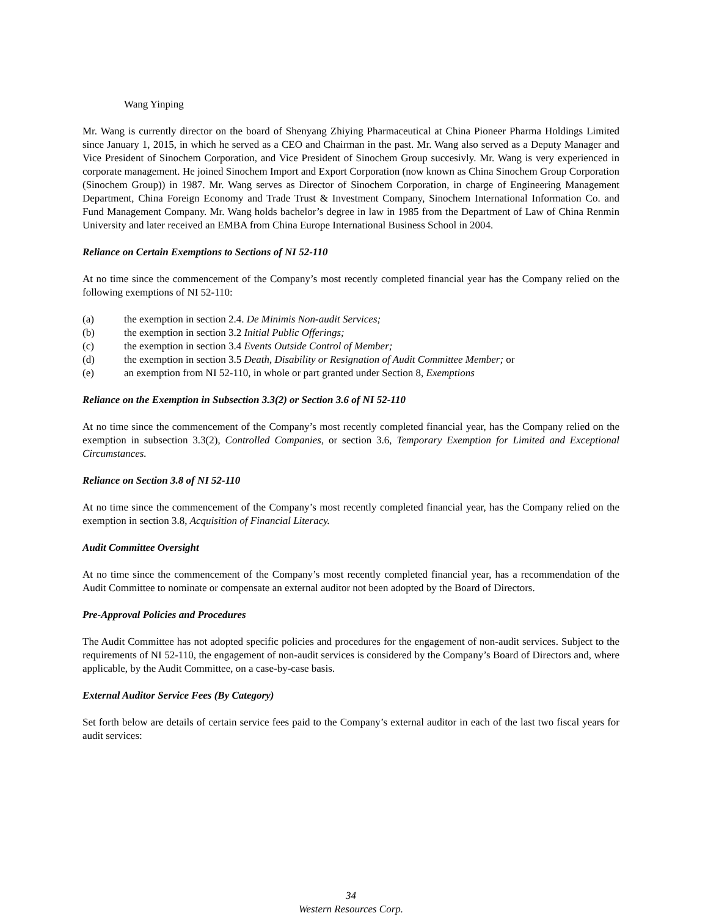Wang Yinping
Mr. Wang is currently director on the board of Shenyang Zhiying Pharmaceutical at China Pioneer Pharma Holdings Limited since January 1, 2015, in which he served as a CEO and Chairman in the past. Mr. Wang also served as a Deputy Manager and Vice President of Sinochem Corporation, and Vice President of Sinochem Group succesivly. Mr. Wang is very experienced in corporate management. He joined Sinochem Import and Export Corporation (now known as China Sinochem Group Corporation (Sinochem Group)) in 1987. Mr. Wang serves as Director of Sinochem Corporation, in charge of Engineering Management Department, China Foreign Economy and Trade Trust & Investment Company, Sinochem International Information Co. and Fund Management Company. Mr. Wang holds bachelor’s degree in law in 1985 from the Department of Law of China Renmin University and later received an EMBA from China Europe International Business School in 2004.
Reliance on Certain Exemptions to Sections of NI 52-110
At no time since the commencement of the Company’s most recently completed financial year has the Company relied on the following exemptions of NI 52-110:
(a) the exemption in section 2.4. De Minimis Non-audit Services;
(b) the exemption in section 3.2 Initial Public Offerings;
(c) the exemption in section 3.4 Events Outside Control of Member;
(d) the exemption in section 3.5 Death, Disability or Resignation of Audit Committee Member; or
(e) an exemption from NI 52-110, in whole or part granted under Section 8, Exemptions
Reliance on the Exemption in Subsection 3.3(2) or Section 3.6 of NI 52-110
At no time since the commencement of the Company’s most recently completed financial year, has the Company relied on the exemption in subsection 3.3(2), Controlled Companies, or section 3.6, Temporary Exemption for Limited and Exceptional Circumstances.
Reliance on Section 3.8 of NI 52-110
At no time since the commencement of the Company’s most recently completed financial year, has the Company relied on the exemption in section 3.8, Acquisition of Financial Literacy.
Audit Committee Oversight
At no time since the commencement of the Company’s most recently completed financial year, has a recommendation of the Audit Committee to nominate or compensate an external auditor not been adopted by the Board of Directors.
Pre-Approval Policies and Procedures
The Audit Committee has not adopted specific policies and procedures for the engagement of non-audit services. Subject to the requirements of NI 52-110, the engagement of non-audit services is considered by the Company’s Board of Directors and, where applicable, by the Audit Committee, on a case-by-case basis.
External Auditor Service Fees (By Category)
Set forth below are details of certain service fees paid to the Company’s external auditor in each of the last two fiscal years for audit services:
34
Western Resources Corp.